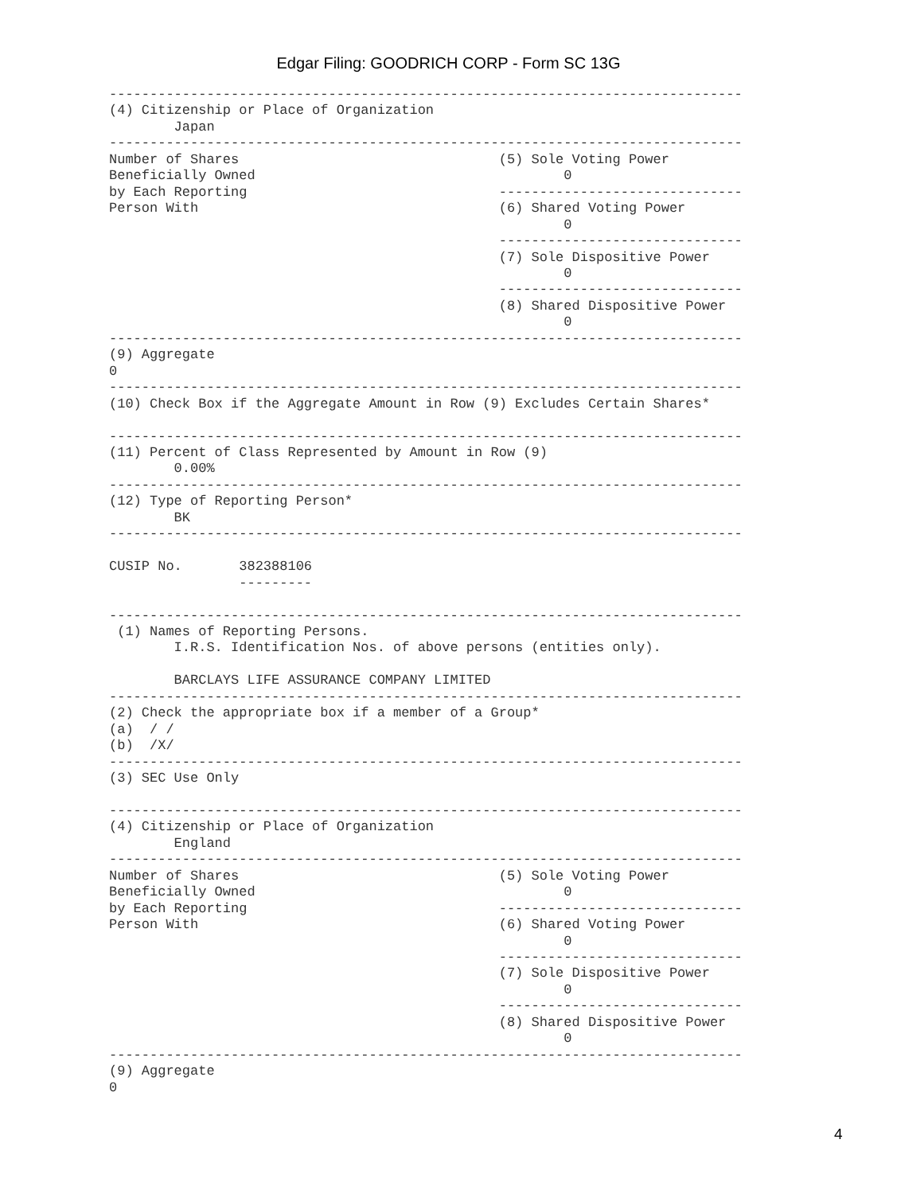Edgar Filing: GOODRICH CORP - Form SC 13G
------------------------------------------------------------------------------
(4) Citizenship or Place of Organization
        Japan
------------------------------------------------------------------------------
Number of Shares                                (5) Sole Voting Power
Beneficially Owned                                      0
by Each Reporting                               ------------------------------
Person With                                     (6) Shared Voting Power
                                                        0
                                                ------------------------------
                                                (7) Sole Dispositive Power
                                                        0
                                                ------------------------------
                                                (8) Shared Dispositive Power
                                                        0
------------------------------------------------------------------------------
(9) Aggregate
0
------------------------------------------------------------------------------
(10) Check Box if the Aggregate Amount in Row (9) Excludes Certain Shares*

------------------------------------------------------------------------------
(11) Percent of Class Represented by Amount in Row (9)
        0.00%
------------------------------------------------------------------------------
(12) Type of Reporting Person*
        BK
------------------------------------------------------------------------------

CUSIP No.       382388106
                ---------

------------------------------------------------------------------------------
 (1) Names of Reporting Persons.
        I.R.S. Identification Nos. of above persons (entities only).

        BARCLAYS LIFE ASSURANCE COMPANY LIMITED
------------------------------------------------------------------------------
(2) Check the appropriate box if a member of a Group*
(a)  / /
(b)  /X/
------------------------------------------------------------------------------
(3) SEC Use Only

------------------------------------------------------------------------------
(4) Citizenship or Place of Organization
        England
------------------------------------------------------------------------------
Number of Shares                                (5) Sole Voting Power
Beneficially Owned                                      0
by Each Reporting                               ------------------------------
Person With                                     (6) Shared Voting Power
                                                        0
                                                ------------------------------
                                                (7) Sole Dispositive Power
                                                        0
                                                ------------------------------
                                                (8) Shared Dispositive Power
                                                        0
------------------------------------------------------------------------------
(9) Aggregate
0
4